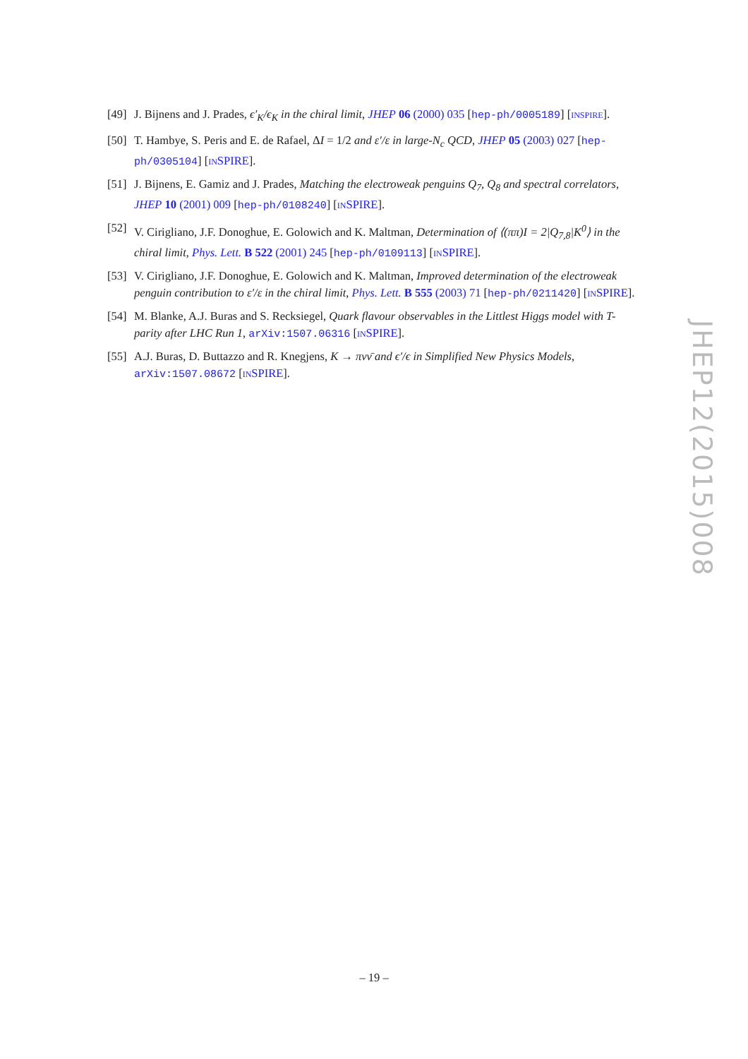[49]
J. Bijnens and J. Prades, ϵ′<sub>K</sub>/ϵ<sub>K</sub> in the chiral limit, JHEP 06 (2000) 035 [hep-ph/0005189] [INSPIRE].
[50]
T. Hambye, S. Peris and E. de Rafael, ΔI = 1/2 and ε′/ε in large-N<sub>c</sub> QCD, JHEP 05 (2003) 027 [hep-ph/0305104] [INSPIRE].
[51]
J. Bijnens, E. Gamiz and J. Prades, Matching the electroweak penguins Q<sub>7</sub>, Q<sub>8</sub> and spectral correlators, JHEP 10 (2001) 009 [hep-ph/0108240] [INSPIRE].
[52]
V. Cirigliano, J.F. Donoghue, E. Golowich and K. Maltman, Determination of ⟨(ππ)I = 2|Q<sub>7,8</sub>|K<sup>0</sup>⟩ in the chiral limit, Phys. Lett. B 522 (2001) 245 [hep-ph/0109113] [INSPIRE].
[53]
V. Cirigliano, J.F. Donoghue, E. Golowich and K. Maltman, Improved determination of the electroweak penguin contribution to ε′/ε in the chiral limit, Phys. Lett. B 555 (2003) 71 [hep-ph/0211420] [INSPIRE].
[54]
M. Blanke, A.J. Buras and S. Recksiegel, Quark flavour observables in the Littlest Higgs model with T-parity after LHC Run 1, arXiv:1507.06316 [INSPIRE].
[55]
A.J. Buras, D. Buttazzo and R. Knegjens, K → πνν̄ and ϵ′/ϵ in Simplified New Physics Models, arXiv:1507.08672 [INSPIRE].
JHEP12(2015)008
– 19 –